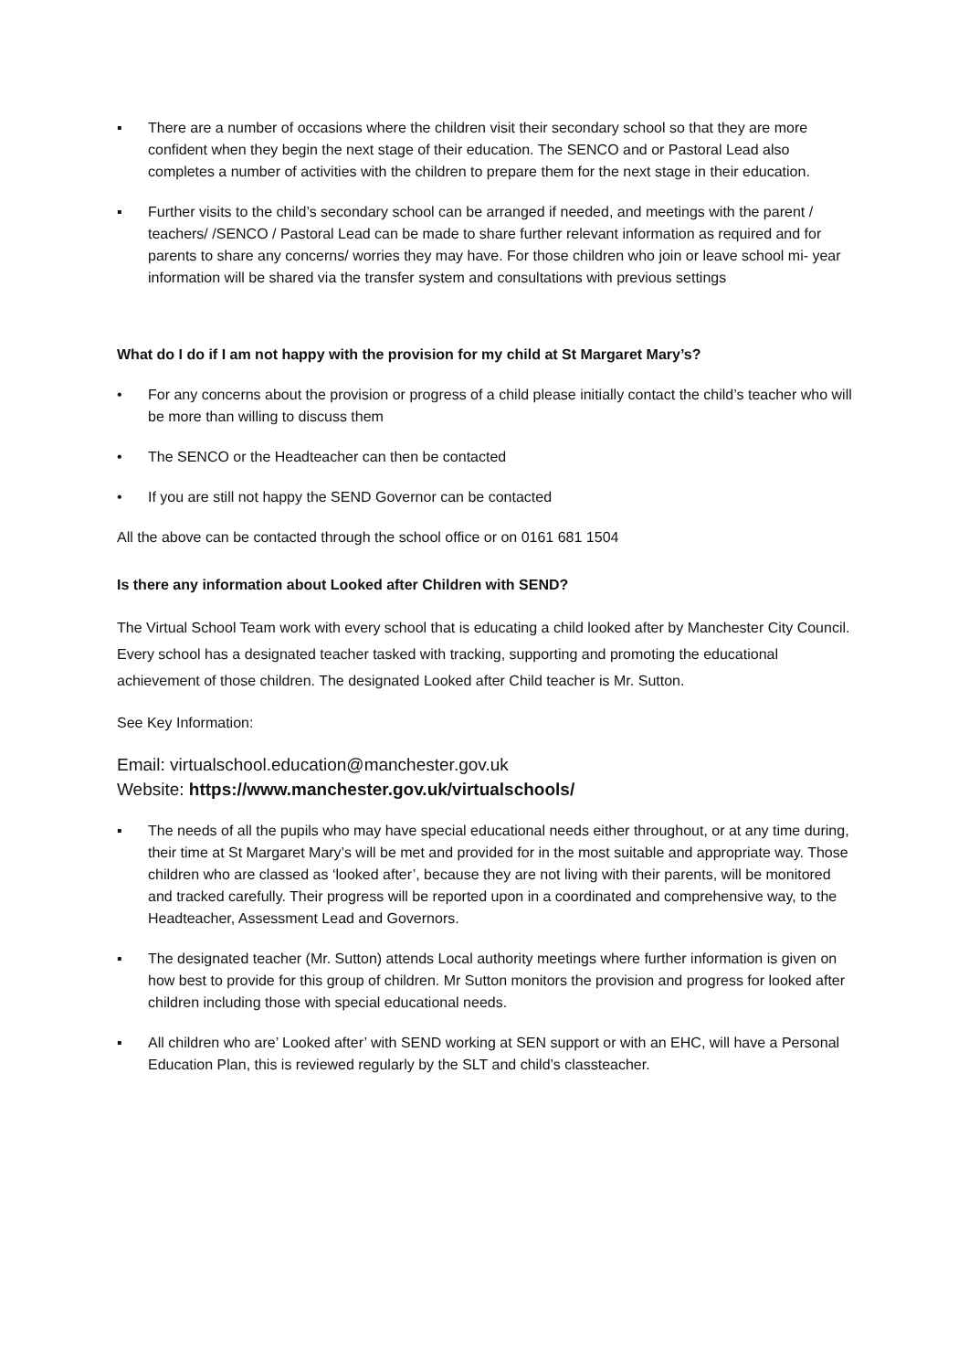▪ There are a number of occasions where the children visit their secondary school so that they are more confident when they begin the next stage of their education. The SENCO and or Pastoral Lead also completes a number of activities with the children to prepare them for the next stage in their education.
▪ Further visits to the child’s secondary school can be arranged if needed, and meetings with the parent / teachers/ /SENCO / Pastoral Lead can be made to share further relevant information as required and for parents to share any concerns/ worries they may have. For those children who join or leave school mi- year information will be shared via the transfer system and consultations with previous settings
What do I do if I am not happy with the provision for my child at St Margaret Mary’s?
• For any concerns about the provision or progress of a child please initially contact the child’s teacher who will be more than willing to discuss them
• The SENCO or the Headteacher can then be contacted
• If you are still not happy the SEND Governor can be contacted
All the above can be contacted through the school office or on 0161 681 1504
Is there any information about Looked after Children with SEND?
The Virtual School Team work with every school that is educating a child looked after by Manchester City Council. Every school has a designated teacher tasked with tracking, supporting and promoting the educational achievement of those children. The designated Looked after Child teacher is Mr. Sutton.
See Key Information:
Email: virtualschool.education@manchester.gov.uk
Website: https://www. manchester.gov.uk/virtualschools/
▪ The needs of all the pupils who may have special educational needs either throughout, or at any time during, their time at St Margaret Mary’s will be met and provided for in the most suitable and appropriate way. Those children who are classed as ‘looked after’, because they are not living with their parents, will be monitored and tracked carefully. Their progress will be reported upon in a coordinated and comprehensive way, to the Headteacher, Assessment Lead and Governors.
▪ The designated teacher (Mr. Sutton) attends Local authority meetings where further information is given on how best to provide for this group of children. Mr Sutton monitors the provision and progress for looked after children including those with special educational needs.
▪ All children who are’ Looked after’ with SEND working at SEN support or with an EHC, will have a Personal Education Plan, this is reviewed regularly by the SLT and child’s classteacher.